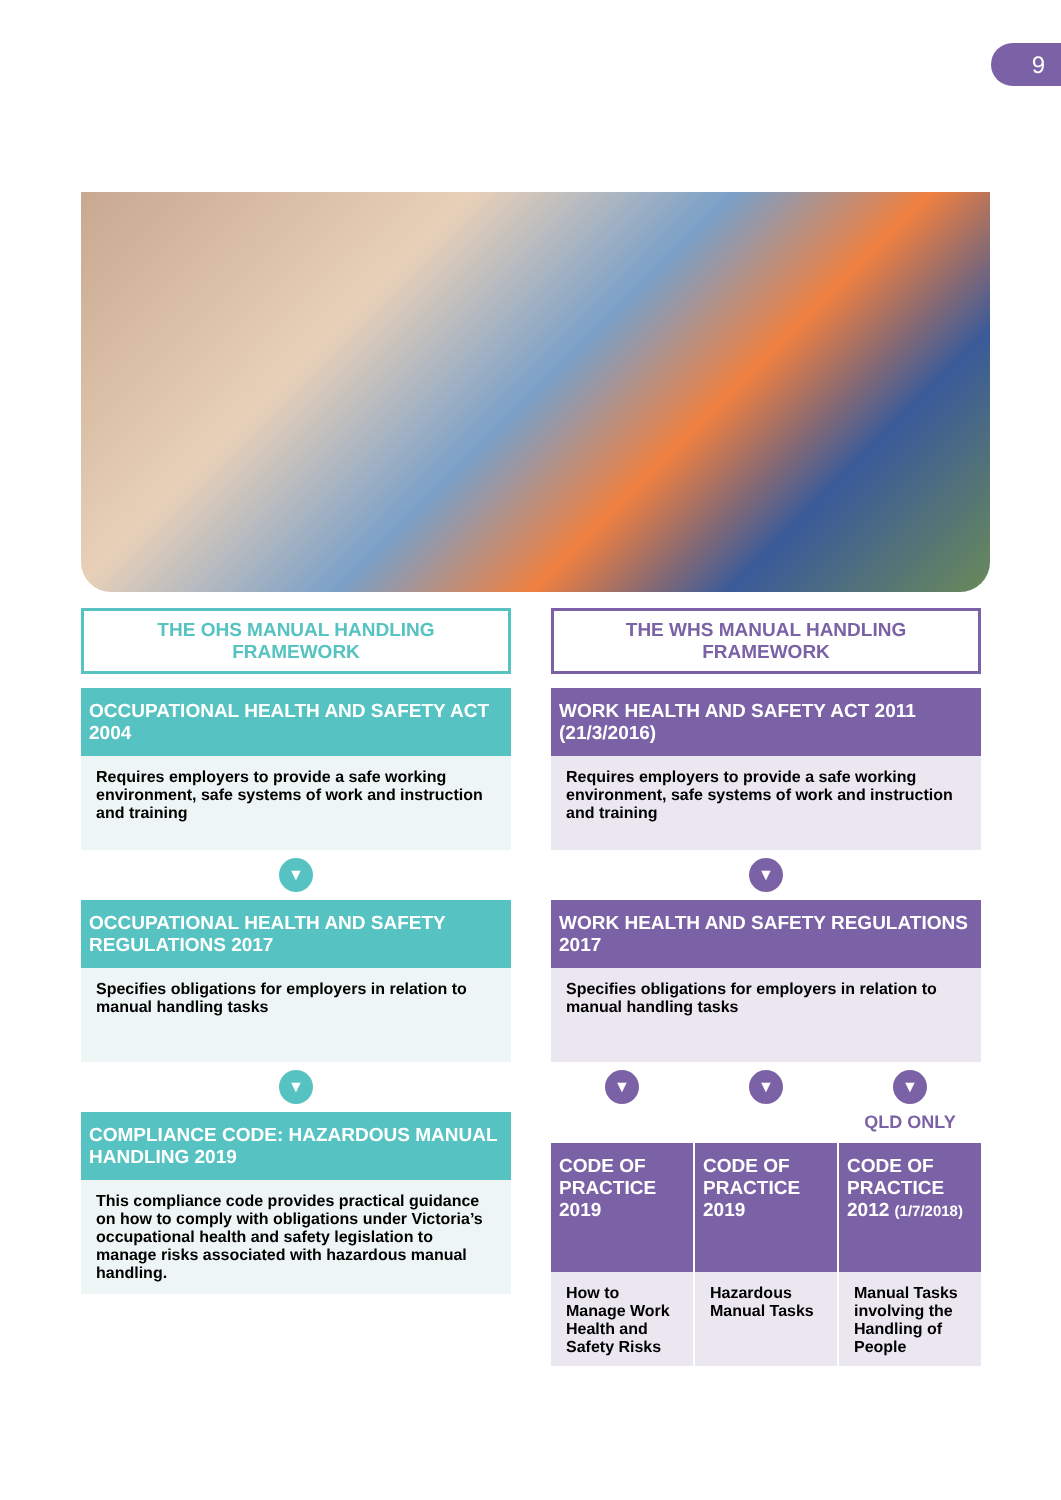9
THE OHS MANUAL HANDLING FRAMEWORK
OCCUPATIONAL HEALTH AND SAFETY ACT 2004
Requires employers to provide a safe working environment, safe systems of work and instruction and training
▼
OCCUPATIONAL HEALTH AND SAFETY REGULATIONS 2017
Specifies obligations for employers in relation to manual handling tasks
▼
COMPLIANCE CODE: HAZARDOUS MANUAL HANDLING 2019
This compliance code provides practical guidance on how to comply with obligations under Victoria’s occupational health and safety legislation to manage risks associated with hazardous manual handling.
THE WHS MANUAL HANDLING FRAMEWORK
WORK HEALTH AND SAFETY ACT 2011 (21/3/2016)
Requires employers to provide a safe working environment, safe systems of work and instruction and training
▼
WORK HEALTH AND SAFETY REGULATIONS 2017
Specifies obligations for employers in relation to manual handling tasks
▼ ▼ ▼
QLD ONLY
CODE OF PRACTICE 2019
How to Manage Work Health and Safety Risks
CODE OF PRACTICE 2019
Hazardous Manual Tasks
CODE OF PRACTICE 2012 (1/7/2018)
Manual Tasks involving the Handling of People